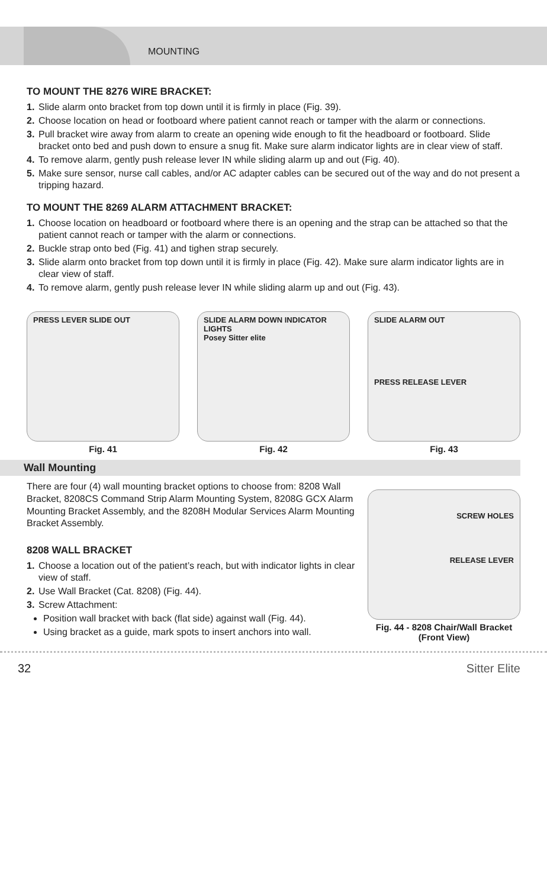MOUNTING
TO MOUNT THE 8276 WIRE BRACKET:
1. Slide alarm onto bracket from top down until it is firmly in place (Fig. 39).
2. Choose location on head or footboard where patient cannot reach or tamper with the alarm or connections.
3. Pull bracket wire away from alarm to create an opening wide enough to fit the headboard or footboard. Slide bracket onto bed and push down to ensure a snug fit. Make sure alarm indicator lights are in clear view of staff.
4. To remove alarm, gently push release lever IN while sliding alarm up and out (Fig. 40).
5. Make sure sensor, nurse call cables, and/or AC adapter cables can be secured out of the way and do not present a tripping hazard.
TO MOUNT THE 8269 ALARM ATTACHMENT BRACKET:
1. Choose location on headboard or footboard where there is an opening and the strap can be attached so that the patient cannot reach or tamper with the alarm or connections.
2. Buckle strap onto bed (Fig. 41) and tighen strap securely.
3. Slide alarm onto bracket from top down until it is firmly in place (Fig. 42). Make sure alarm indicator lights are in clear view of staff.
4. To remove alarm, gently push release lever IN while sliding alarm up and out (Fig. 43).
PRESS LEVER SLIDE OUT
Fig. 41
SLIDE ALARM DOWN INDICATOR LIGHTS
Posey Sitter elite
Fig. 42
SLIDE ALARM OUT
PRESS RELEASE LEVER
Fig. 43
Wall Mounting
There are four (4) wall mounting bracket options to choose from: 8208 Wall Bracket, 8208CS Command Strip Alarm Mounting System, 8208G GCX Alarm Mounting Bracket Assembly, and the 8208H Modular Services Alarm Mounting Bracket Assembly.
8208 WALL BRACKET
1. Choose a location out of the patient’s reach, but with indicator lights in clear view of staff.
2. Use Wall Bracket (Cat. 8208) (Fig. 44).
3. Screw Attachment:
Position wall bracket with back (flat side) against wall (Fig. 44).
Using bracket as a guide, mark spots to insert anchors into wall.
SCREW HOLES
RELEASE LEVER
Fig. 44 - 8208 Chair/Wall Bracket (Front View)
32 Sitter Elite